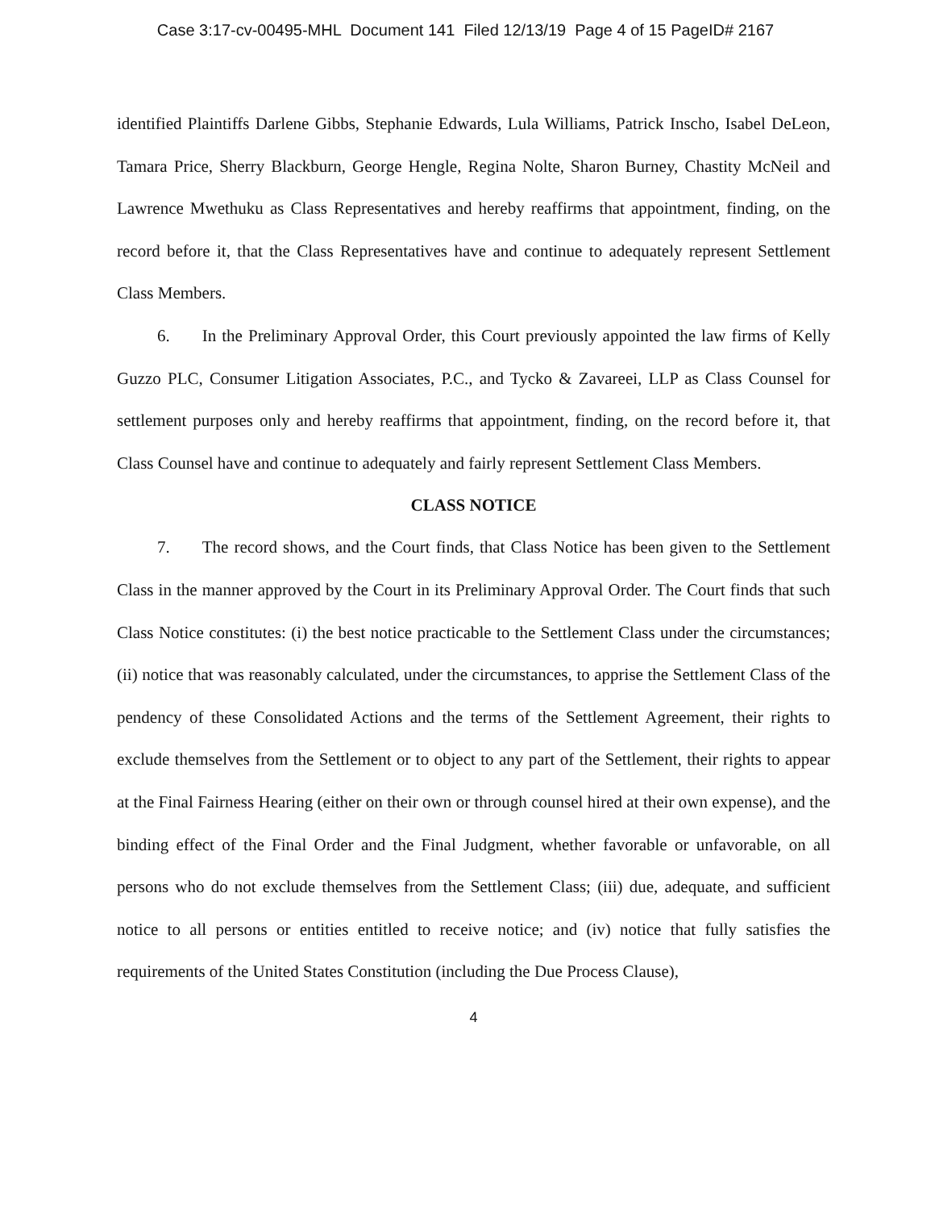Case 3:17-cv-00495-MHL Document 141 Filed 12/13/19 Page 4 of 15 PageID# 2167
identified Plaintiffs Darlene Gibbs, Stephanie Edwards, Lula Williams, Patrick Inscho, Isabel DeLeon, Tamara Price, Sherry Blackburn, George Hengle, Regina Nolte, Sharon Burney, Chastity McNeil and Lawrence Mwethuku as Class Representatives and hereby reaffirms that appointment, finding, on the record before it, that the Class Representatives have and continue to adequately represent Settlement Class Members.
6. In the Preliminary Approval Order, this Court previously appointed the law firms of Kelly Guzzo PLC, Consumer Litigation Associates, P.C., and Tycko & Zavareei, LLP as Class Counsel for settlement purposes only and hereby reaffirms that appointment, finding, on the record before it, that Class Counsel have and continue to adequately and fairly represent Settlement Class Members.
CLASS NOTICE
7. The record shows, and the Court finds, that Class Notice has been given to the Settlement Class in the manner approved by the Court in its Preliminary Approval Order. The Court finds that such Class Notice constitutes: (i) the best notice practicable to the Settlement Class under the circumstances; (ii) notice that was reasonably calculated, under the circumstances, to apprise the Settlement Class of the pendency of these Consolidated Actions and the terms of the Settlement Agreement, their rights to exclude themselves from the Settlement or to object to any part of the Settlement, their rights to appear at the Final Fairness Hearing (either on their own or through counsel hired at their own expense), and the binding effect of the Final Order and the Final Judgment, whether favorable or unfavorable, on all persons who do not exclude themselves from the Settlement Class; (iii) due, adequate, and sufficient notice to all persons or entities entitled to receive notice; and (iv) notice that fully satisfies the requirements of the United States Constitution (including the Due Process Clause),
4